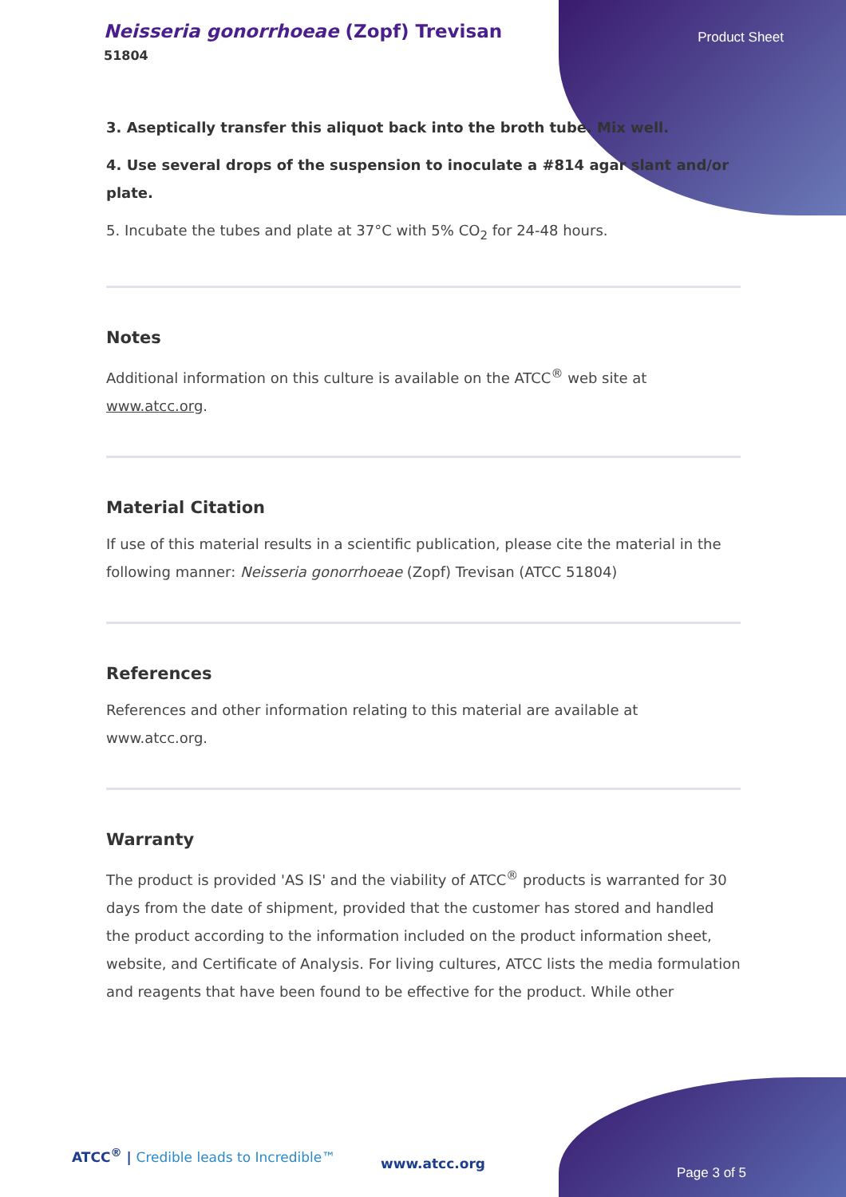Neisseria gonorrhoeae (Zopf) Trevisan
51804
Product Sheet
3. Aseptically transfer this aliquot back into the broth tube. Mix well.
4. Use several drops of the suspension to inoculate a #814 agar slant and/or plate.
5. Incubate the tubes and plate at 37°C with 5% CO<sub>2</sub> for 24-48 hours.
Notes
Additional information on this culture is available on the ATCC<sup>®</sup> web site at www.atcc.org.
Material Citation
If use of this material results in a scientific publication, please cite the material in the following manner: Neisseria gonorrhoeae (Zopf) Trevisan (ATCC 51804)
References
References and other information relating to this material are available at www.atcc.org.
Warranty
The product is provided 'AS IS' and the viability of ATCC<sup>®</sup> products is warranted for 30 days from the date of shipment, provided that the customer has stored and handled the product according to the information included on the product information sheet, website, and Certificate of Analysis. For living cultures, ATCC lists the media formulation and reagents that have been found to be effective for the product. While other
ATCC<sup>®</sup> | Credible leads to Incredible™
www.atcc.org
Page 3 of 5